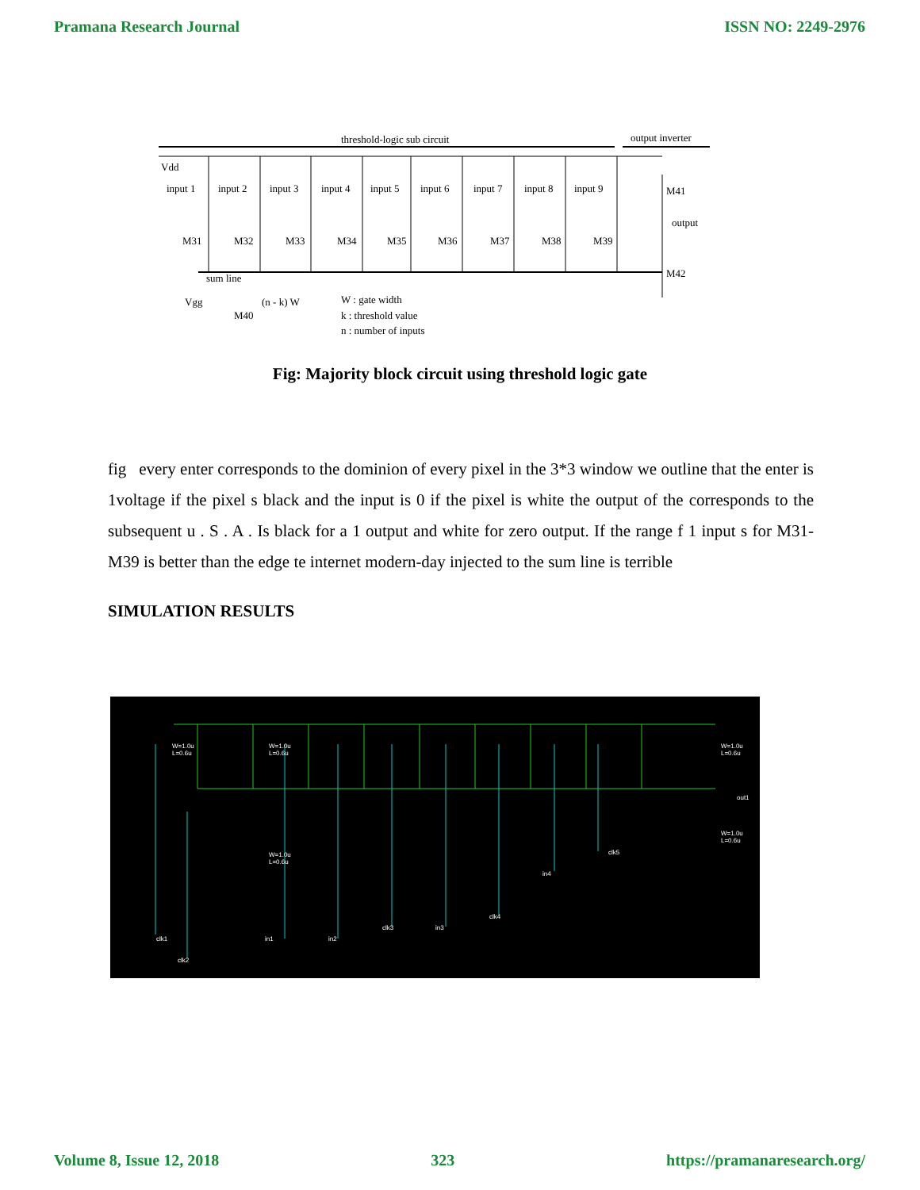Pramana Research Journal ISSN NO: 2249-2976
threshold-logic sub circuit
output inverter
Vdd
input 1
input 2
input 3
input 4
input 5
input 6
input 7
input 8
input 9
M31
M32
M33
M34
M35
M36
M37
M38
M39
M41
output
M42
sum line
Vgg
(n - k) W
M40
W : gate width
k : threshold value
n : number of inputs
Fig: Majority block circuit using threshold logic gate
fig every enter corresponds to the dominion of every pixel in the 3*3 window we outline that the enter is 1voltage if the pixel s black and the input is 0 if the pixel is white the output of the corresponds to the subsequent u . S . A . Is black for a 1 output and white for zero output. If the range f 1 input s for M31-M39 is better than the edge te internet modern-day injected to the sum line is terrible
SIMULATION RESULTS
W=1.0u
L=0.6u
W=1.0u
L=0.6u
W=1.0u
L=0.6u
W=1.0u
L=0.6u
W=1.0u
L=0.6u
out1
clk1
clk2
in1
in2
clk3
in3
clk4
in4
clk5
Volume 8, Issue 12, 2018 323 https://pramanaresearch.org/